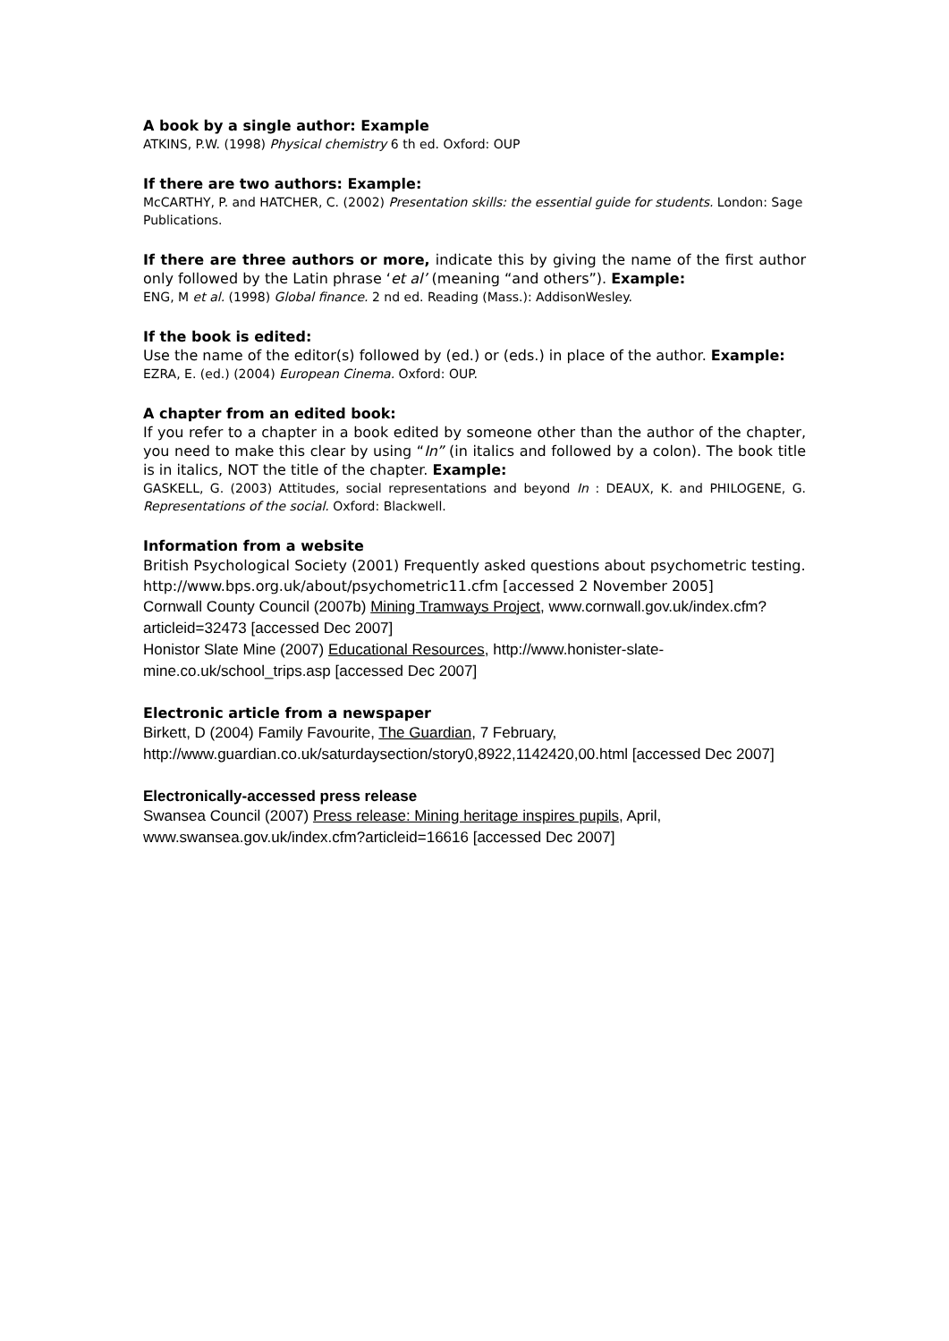A book by a single author: Example
ATKINS, P.W. (1998) Physical chemistry 6 th ed. Oxford: OUP
If there are two authors: Example:
McCARTHY, P. and HATCHER, C. (2002) Presentation skills: the essential guide for students. London: Sage Publications.
If there are three authors or more, indicate this by giving the name of the first author only followed by the Latin phrase ‘et al’ (meaning “and others”). Example:
ENG, M et al. (1998) Global finance. 2 nd ed. Reading (Mass.): AddisonWesley.
If the book is edited:
Use the name of the editor(s) followed by (ed.) or (eds.) in place of the author. Example:
EZRA, E. (ed.) (2004) European Cinema. Oxford: OUP.
A chapter from an edited book:
If you refer to a chapter in a book edited by someone other than the author of the chapter, you need to make this clear by using “In” (in italics and followed by a colon). The book title is in italics, NOT the title of the chapter. Example:
GASKELL, G. (2003) Attitudes, social representations and beyond In : DEAUX, K. and PHILOGENE, G. Representations of the social. Oxford: Blackwell.
Information from a website
British Psychological Society (2001) Frequently asked questions about psychometric testing. http://www.bps.org.uk/about/psychometric11.cfm [accessed 2 November 2005]
Cornwall County Council (2007b) Mining Tramways Project, www.cornwall.gov.uk/index.cfm?articleid=32473 [accessed Dec 2007]
Honistor Slate Mine (2007) Educational Resources, http://www.honister-slate-mine.co.uk/school_trips.asp [accessed Dec 2007]
Electronic article from a newspaper
Birkett, D (2004) Family Favourite, The Guardian, 7 February, http://www.guardian.co.uk/saturdaysection/story0,8922,1142420,00.html [accessed Dec 2007]
Electronically-accessed press release
Swansea Council (2007) Press release: Mining heritage inspires pupils, April, www.swansea.gov.uk/index.cfm?articleid=16616 [accessed Dec 2007]